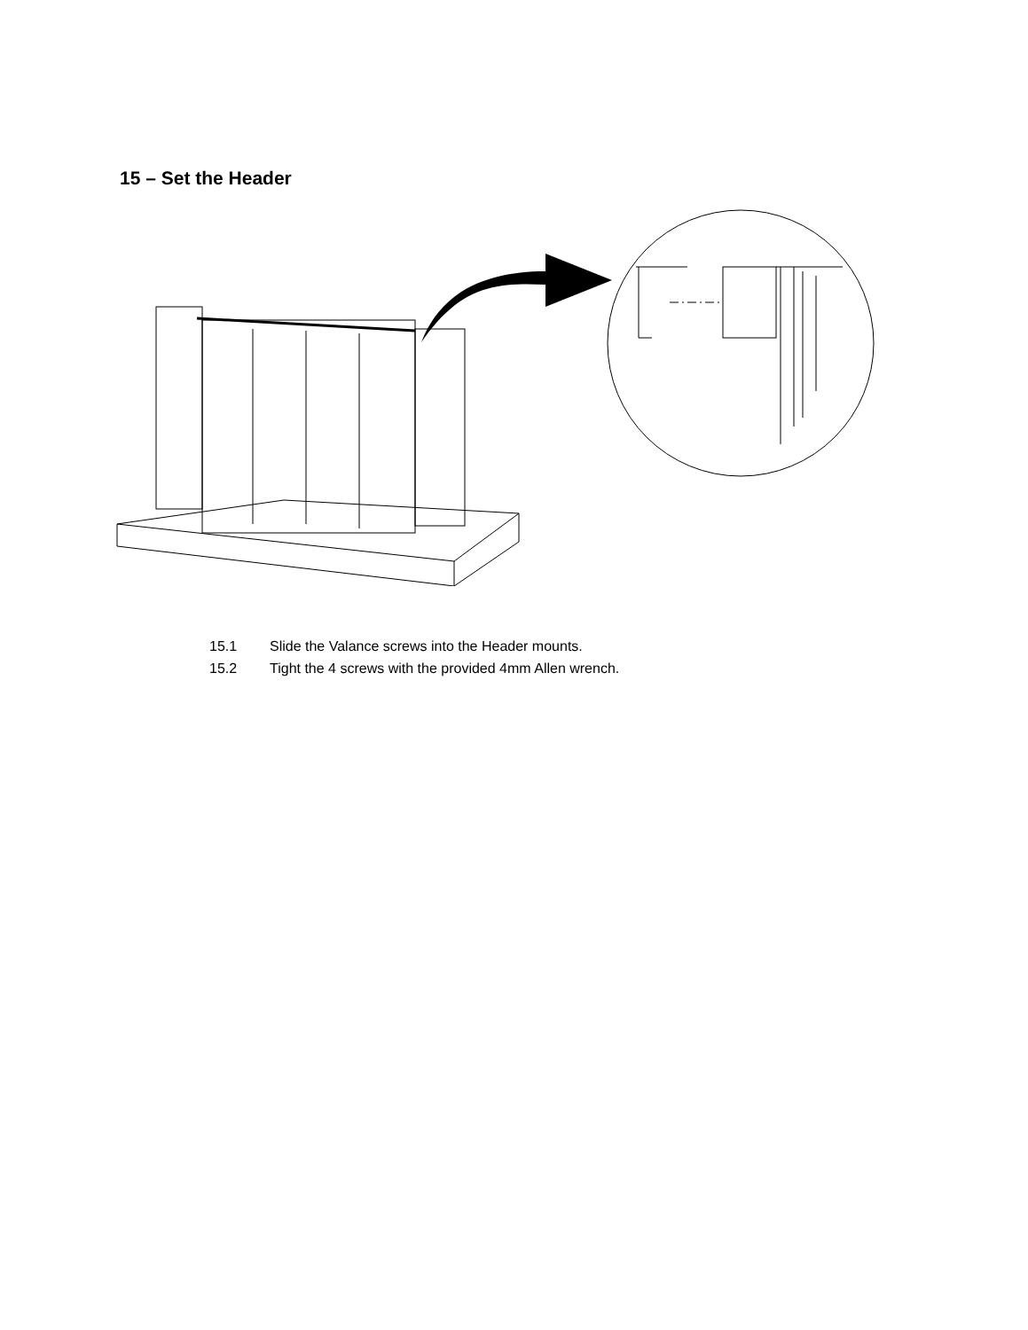15 – Set the Header
15.1 Slide the Valance screws into the Header mounts.
15.2 Tight the 4 screws with the provided 4mm Allen wrench.